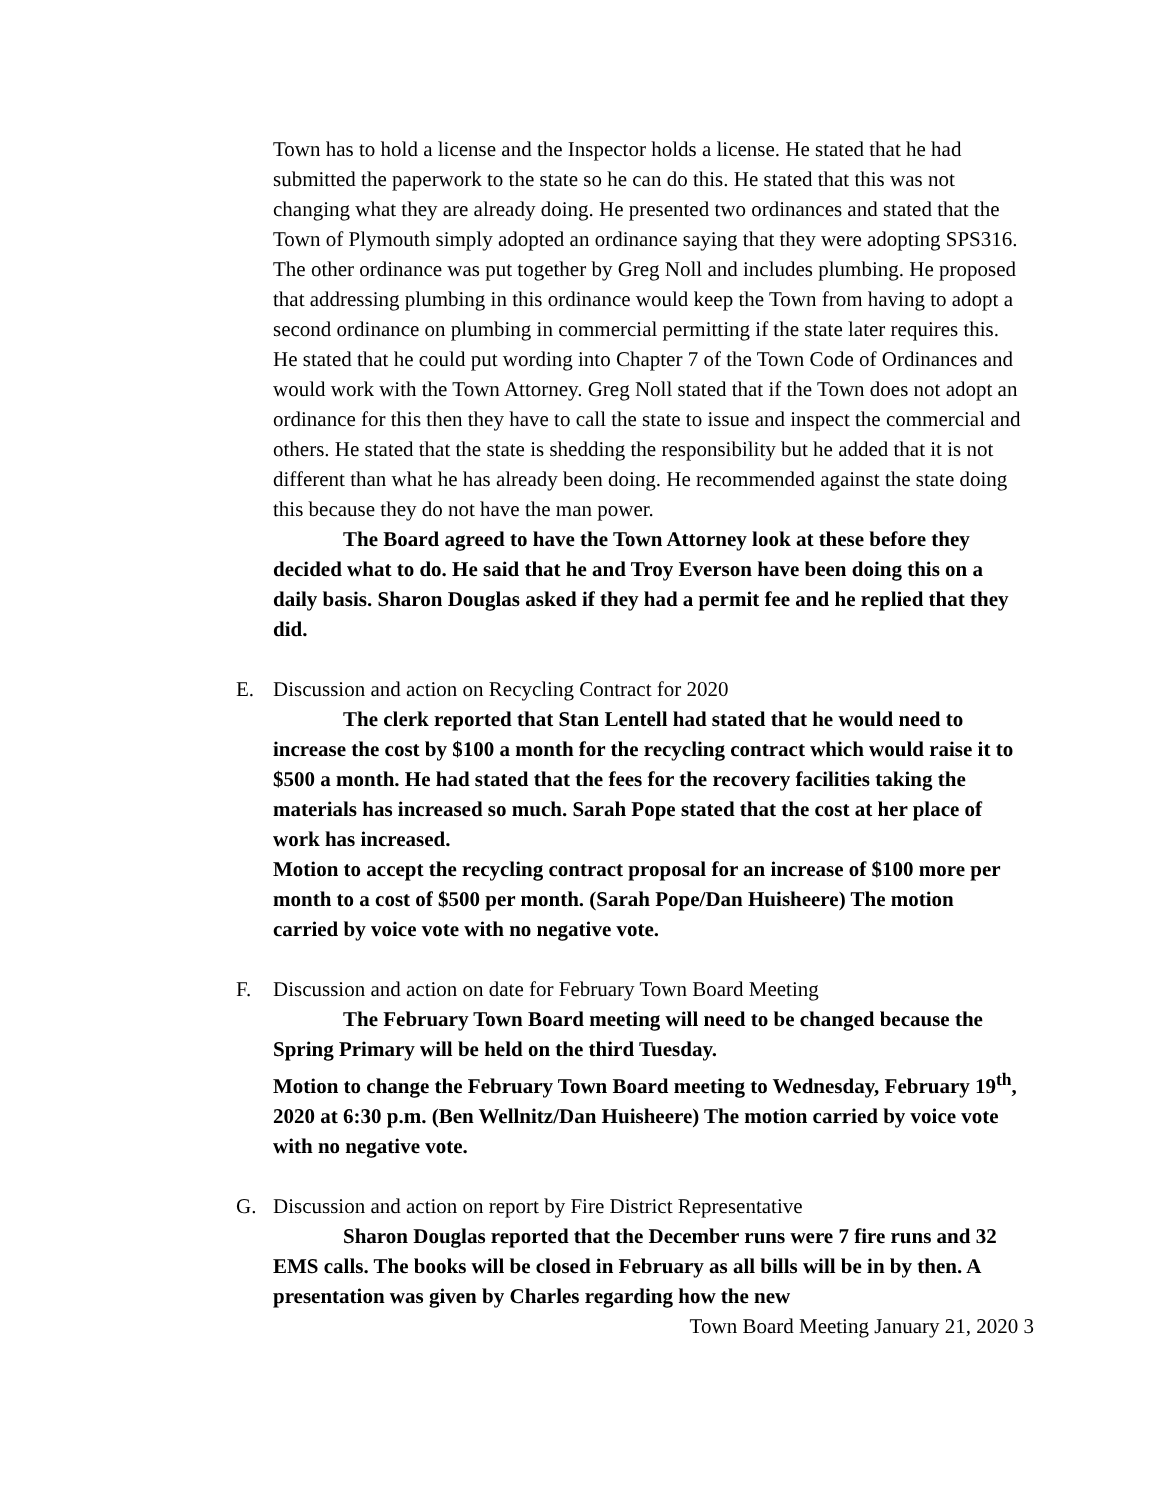Town has to hold a license and the Inspector holds a license. He stated that he had submitted the paperwork to the state so he can do this. He stated that this was not changing what they are already doing. He presented two ordinances and stated that the Town of Plymouth simply adopted an ordinance saying that they were adopting SPS316. The other ordinance was put together by Greg Noll and includes plumbing. He proposed that addressing plumbing in this ordinance would keep the Town from having to adopt a second ordinance on plumbing in commercial permitting if the state later requires this. He stated that he could put wording into Chapter 7 of the Town Code of Ordinances and would work with the Town Attorney. Greg Noll stated that if the Town does not adopt an ordinance for this then they have to call the state to issue and inspect the commercial and others. He stated that the state is shedding the responsibility but he added that it is not different than what he has already been doing. He recommended against the state doing this because they do not have the man power.
The Board agreed to have the Town Attorney look at these before they decided what to do. He said that he and Troy Everson have been doing this on a daily basis. Sharon Douglas asked if they had a permit fee and he replied that they did.
E. Discussion and action on Recycling Contract for 2020
The clerk reported that Stan Lentell had stated that he would need to increase the cost by $100 a month for the recycling contract which would raise it to $500 a month. He had stated that the fees for the recovery facilities taking the materials has increased so much. Sarah Pope stated that the cost at her place of work has increased.
Motion to accept the recycling contract proposal for an increase of $100 more per month to a cost of $500 per month. (Sarah Pope/Dan Huisheere) The motion carried by voice vote with no negative vote.
F. Discussion and action on date for February Town Board Meeting
The February Town Board meeting will need to be changed because the Spring Primary will be held on the third Tuesday.
Motion to change the February Town Board meeting to Wednesday, February 19<sup>th</sup>, 2020 at 6:30 p.m. (Ben Wellnitz/Dan Huisheere) The motion carried by voice vote with no negative vote.
G. Discussion and action on report by Fire District Representative
Sharon Douglas reported that the December runs were 7 fire runs and 32 EMS calls. The books will be closed in February as all bills will be in by then. A presentation was given by Charles regarding how the new
Town Board Meeting January 21, 2020 3